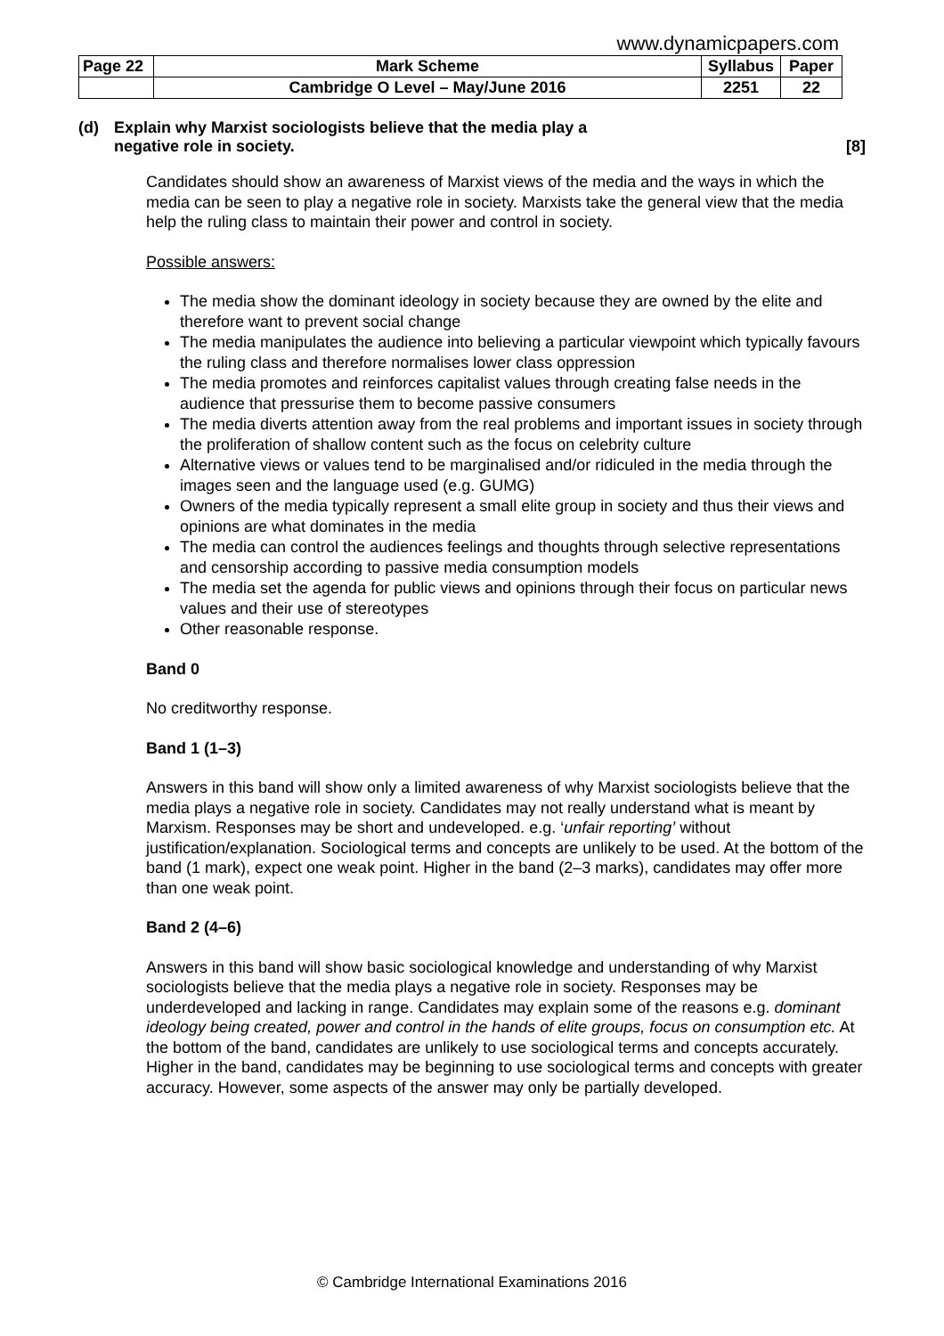www.dynamicpapers.com
| Page 22 | Mark Scheme | Syllabus | Paper |
| | Cambridge O Level – May/June 2016 | 2251 | 22 |
(d) Explain why Marxist sociologists believe that the media play a
negative role in society. [8]
Candidates should show an awareness of Marxist views of the media and the ways in which the media can be seen to play a negative role in society. Marxists take the general view that the media help the ruling class to maintain their power and control in society.
Possible answers:
The media show the dominant ideology in society because they are owned by the elite and therefore want to prevent social change
The media manipulates the audience into believing a particular viewpoint which typically favours the ruling class and therefore normalises lower class oppression
The media promotes and reinforces capitalist values through creating false needs in the audience that pressurise them to become passive consumers
The media diverts attention away from the real problems and important issues in society through the proliferation of shallow content such as the focus on celebrity culture
Alternative views or values tend to be marginalised and/or ridiculed in the media through the images seen and the language used (e.g. GUMG)
Owners of the media typically represent a small elite group in society and thus their views and opinions are what dominates in the media
The media can control the audiences feelings and thoughts through selective representations and censorship according to passive media consumption models
The media set the agenda for public views and opinions through their focus on particular news values and their use of stereotypes
Other reasonable response.
Band 0
No creditworthy response.
Band 1 (1–3)
Answers in this band will show only a limited awareness of why Marxist sociologists believe that the media plays a negative role in society. Candidates may not really understand what is meant by Marxism. Responses may be short and undeveloped. e.g. ‘unfair reporting’ without justification/explanation. Sociological terms and concepts are unlikely to be used. At the bottom of the band (1 mark), expect one weak point. Higher in the band (2–3 marks), candidates may offer more than one weak point.
Band 2 (4–6)
Answers in this band will show basic sociological knowledge and understanding of why Marxist sociologists believe that the media plays a negative role in society. Responses may be underdeveloped and lacking in range. Candidates may explain some of the reasons e.g. dominant ideology being created, power and control in the hands of elite groups, focus on consumption etc. At the bottom of the band, candidates are unlikely to use sociological terms and concepts accurately. Higher in the band, candidates may be beginning to use sociological terms and concepts with greater accuracy. However, some aspects of the answer may only be partially developed.
© Cambridge International Examinations 2016